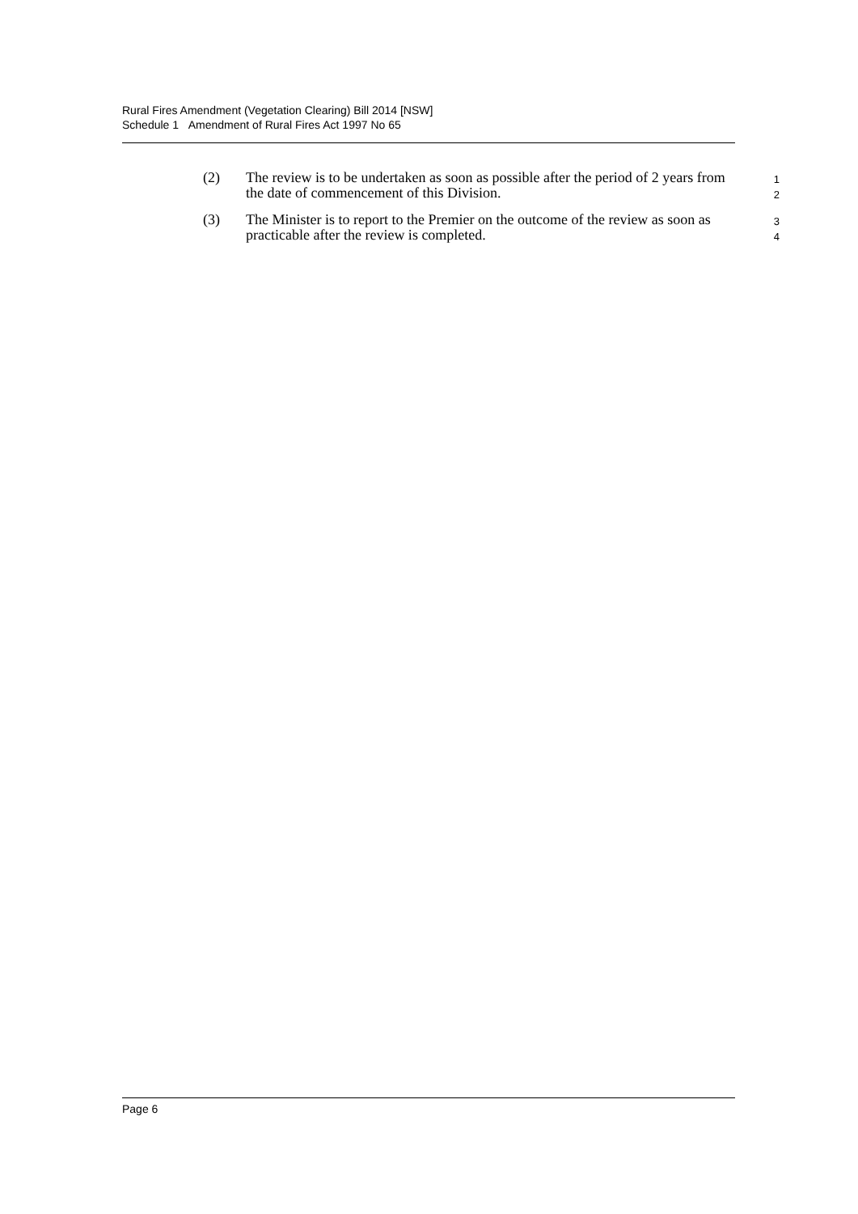Rural Fires Amendment (Vegetation Clearing) Bill 2014 [NSW]
Schedule 1 Amendment of Rural Fires Act 1997 No 65
(2) The review is to be undertaken as soon as possible after the period of 2 years from the date of commencement of this Division.
1
2
(3) The Minister is to report to the Premier on the outcome of the review as soon as practicable after the review is completed.
3
4
Page 6